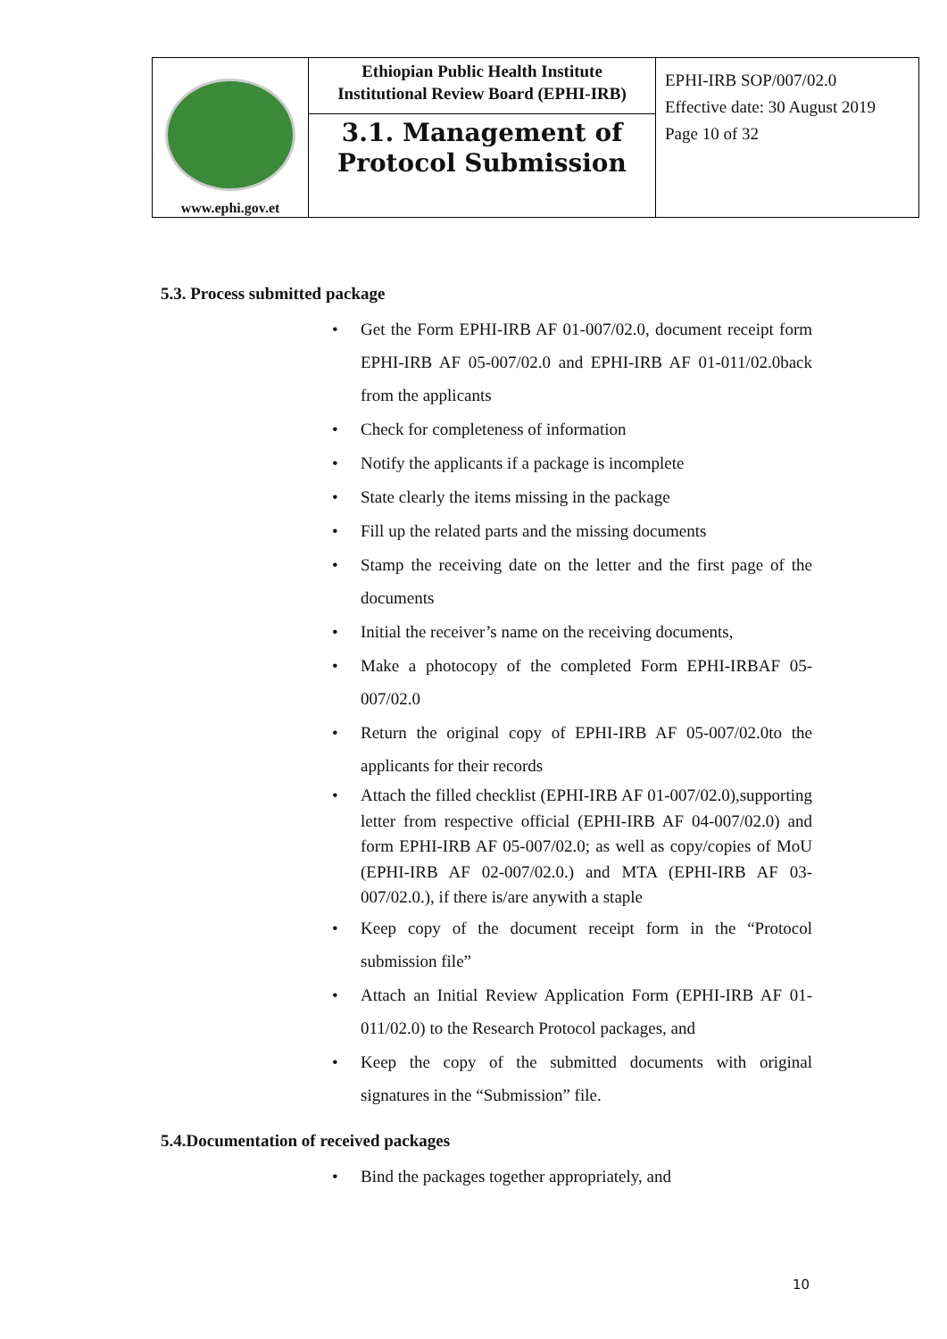| www.ephi.gov.et | Ethiopian Public Health Institute Institutional Review Board (EPHI-IRB) 3.1. Management of Protocol Submission | EPHI-IRB SOP/007/02.0 Effective date: 30 August 2019 Page 10 of 32 |
5.3. Process submitted package
Get the Form EPHI-IRB AF 01-007/02.0, document receipt form EPHI-IRB AF 05-007/02.0 and EPHI-IRB AF 01-011/02.0back from the applicants
Check for completeness of information
Notify the applicants if a package is incomplete
State clearly the items missing in the package
Fill up the related parts and the missing documents
Stamp the receiving date on the letter and the first page of the documents
Initial the receiver’s name on the receiving documents,
Make a photocopy of the completed Form EPHI-IRBAF 05-007/02.0
Return the original copy of EPHI-IRB AF 05-007/02.0to the applicants for their records
Attach the filled checklist (EPHI-IRB AF 01-007/02.0),supporting letter from respective official (EPHI-IRB AF 04-007/02.0) and form EPHI-IRB AF 05-007/02.0; as well as copy/copies of MoU (EPHI-IRB AF 02-007/02.0.) and MTA (EPHI-IRB AF 03-007/02.0.), if there is/are anywith a staple
Keep copy of the document receipt form in the “Protocol submission file”
Attach an Initial Review Application Form (EPHI-IRB AF 01-011/02.0) to the Research Protocol packages, and
Keep the copy of the submitted documents with original signatures in the “Submission” file.
5.4.Documentation of received packages
Bind the packages together appropriately, and
10